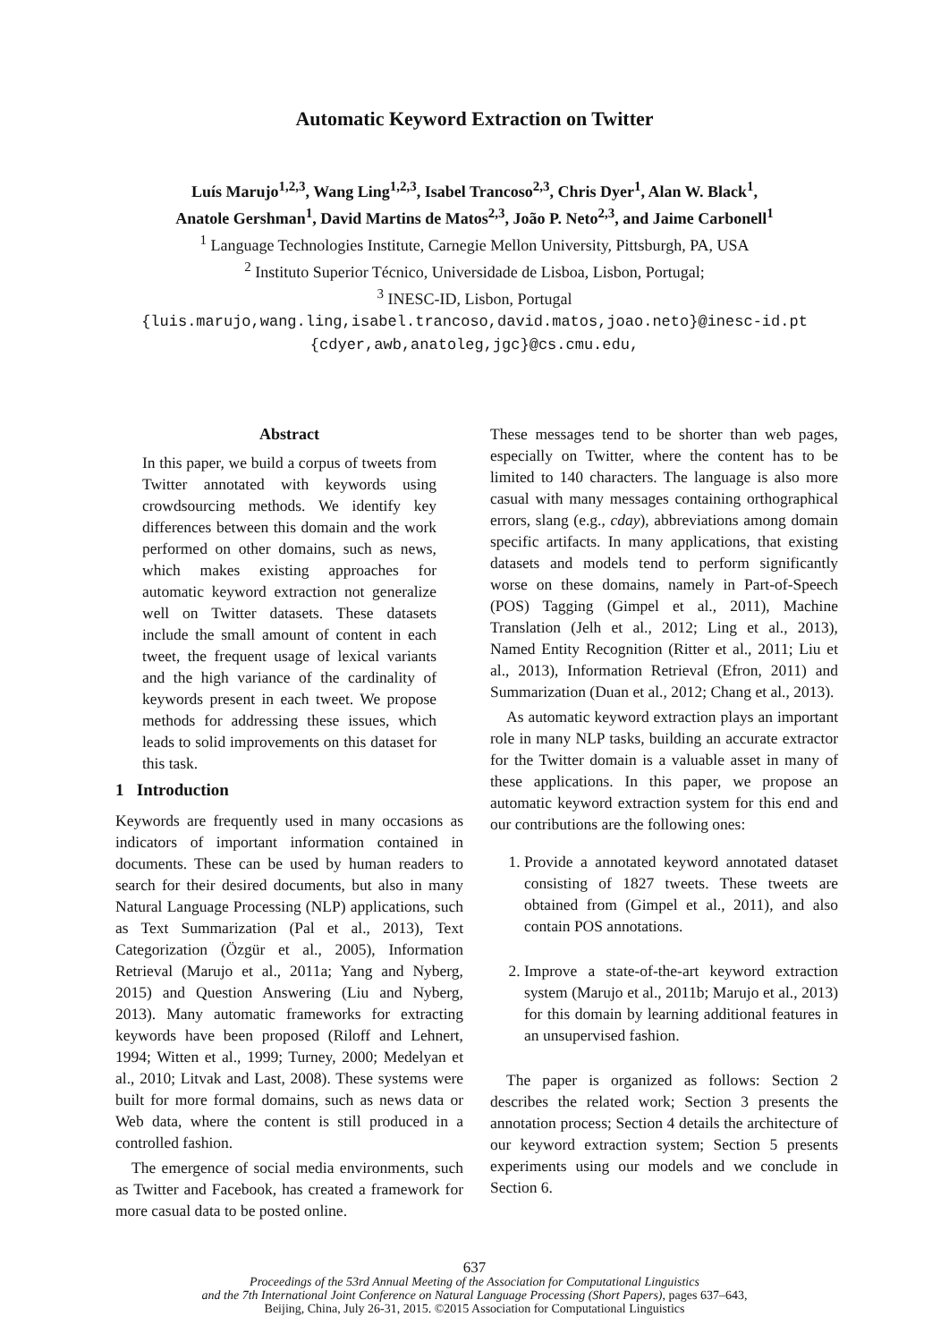Automatic Keyword Extraction on Twitter
Luís Marujo<sup>1,2,3</sup>, Wang Ling<sup>1,2,3</sup>, Isabel Trancoso<sup>2,3</sup>, Chris Dyer<sup>1</sup>, Alan W. Black<sup>1</sup>,
Anatole Gershman<sup>1</sup>, David Martins de Matos<sup>2,3</sup>, João P. Neto<sup>2,3</sup>, and Jaime Carbonell<sup>1</sup>
<sup>1</sup> Language Technologies Institute, Carnegie Mellon University, Pittsburgh, PA, USA
<sup>2</sup> Instituto Superior Técnico, Universidade de Lisboa, Lisbon, Portugal;
<sup>3</sup> INESC-ID, Lisbon, Portugal
{luis.marujo,wang.ling,isabel.trancoso,david.matos,joao.neto}@inesc-id.pt
{cdyer,awb,anatoleg,jgc}@cs.cmu.edu,
Abstract
In this paper, we build a corpus of tweets from Twitter annotated with keywords using crowdsourcing methods. We identify key differences between this domain and the work performed on other domains, such as news, which makes existing approaches for automatic keyword extraction not generalize well on Twitter datasets. These datasets include the small amount of content in each tweet, the frequent usage of lexical variants and the high variance of the cardinality of keywords present in each tweet. We propose methods for addressing these issues, which leads to solid improvements on this dataset for this task.
1 Introduction
Keywords are frequently used in many occasions as indicators of important information contained in documents. These can be used by human readers to search for their desired documents, but also in many Natural Language Processing (NLP) applications, such as Text Summarization (Pal et al., 2013), Text Categorization (Özgür et al., 2005), Information Retrieval (Marujo et al., 2011a; Yang and Nyberg, 2015) and Question Answering (Liu and Nyberg, 2013). Many automatic frameworks for extracting keywords have been proposed (Riloff and Lehnert, 1994; Witten et al., 1999; Turney, 2000; Medelyan et al., 2010; Litvak and Last, 2008). These systems were built for more formal domains, such as news data or Web data, where the content is still produced in a controlled fashion.
The emergence of social media environments, such as Twitter and Facebook, has created a framework for more casual data to be posted online.
These messages tend to be shorter than web pages, especially on Twitter, where the content has to be limited to 140 characters. The language is also more casual with many messages containing orthographical errors, slang (e.g., cday), abbreviations among domain specific artifacts. In many applications, that existing datasets and models tend to perform significantly worse on these domains, namely in Part-of-Speech (POS) Tagging (Gimpel et al., 2011), Machine Translation (Jelh et al., 2012; Ling et al., 2013), Named Entity Recognition (Ritter et al., 2011; Liu et al., 2013), Information Retrieval (Efron, 2011) and Summarization (Duan et al., 2012; Chang et al., 2013).
As automatic keyword extraction plays an important role in many NLP tasks, building an accurate extractor for the Twitter domain is a valuable asset in many of these applications. In this paper, we propose an automatic keyword extraction system for this end and our contributions are the following ones:
1. Provide a annotated keyword annotated dataset consisting of 1827 tweets. These tweets are obtained from (Gimpel et al., 2011), and also contain POS annotations.
2. Improve a state-of-the-art keyword extraction system (Marujo et al., 2011b; Marujo et al., 2013) for this domain by learning additional features in an unsupervised fashion.
The paper is organized as follows: Section 2 describes the related work; Section 3 presents the annotation process; Section 4 details the architecture of our keyword extraction system; Section 5 presents experiments using our models and we conclude in Section 6.
637
Proceedings of the 53rd Annual Meeting of the Association for Computational Linguistics
and the 7th International Joint Conference on Natural Language Processing (Short Papers), pages 637–643,
Beijing, China, July 26-31, 2015. ©2015 Association for Computational Linguistics